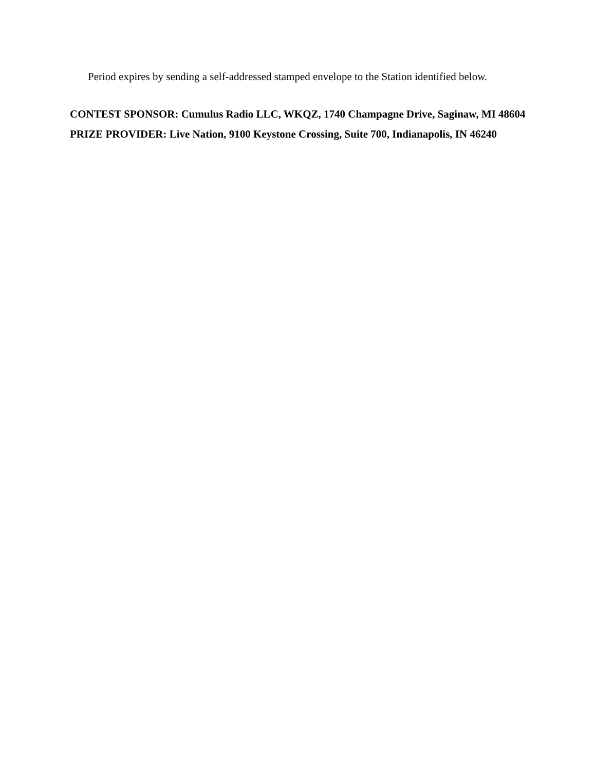Period expires by sending a self-addressed stamped envelope to the Station identified below.
CONTEST SPONSOR: Cumulus Radio LLC, WKQZ, 1740 Champagne Drive, Saginaw, MI 48604
PRIZE PROVIDER: Live Nation, 9100 Keystone Crossing, Suite 700, Indianapolis, IN 46240